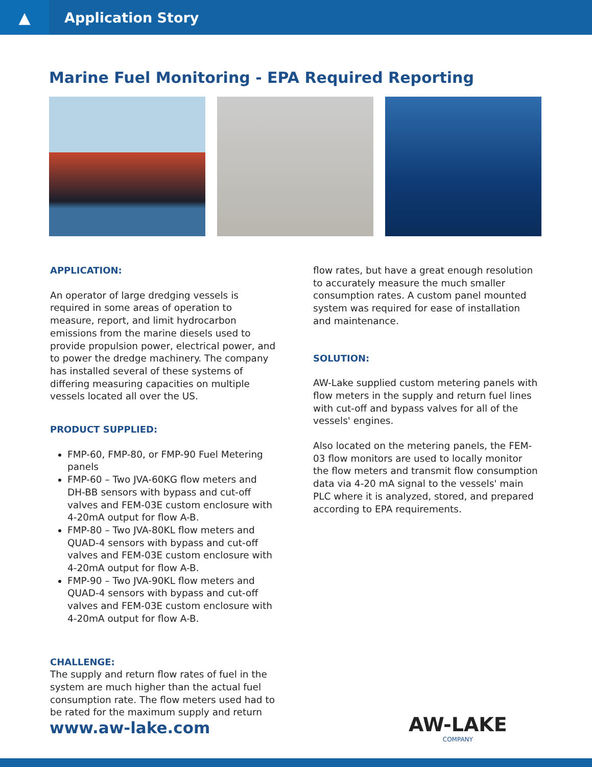▲
Application Story
Marine Fuel Monitoring - EPA Required Reporting
APPLICATION:
An operator of large dredging vessels is required in some areas of operation to measure, report, and limit hydrocarbon emissions from the marine diesels used to provide propulsion power, electrical power, and to power the dredge machinery. The company has installed several of these systems of differing measuring capacities on multiple vessels located all over the US.
PRODUCT SUPPLIED:
FMP-60, FMP-80, or FMP-90 Fuel Metering panels
FMP-60 – Two JVA-60KG flow meters and DH-BB sensors with bypass and cut-off valves and FEM-03E custom enclosure with 4-20mA output for flow A-B.
FMP-80 – Two JVA-80KL flow meters and QUAD-4 sensors with bypass and cut-off valves and FEM-03E custom enclosure with 4-20mA output for flow A-B.
FMP-90 – Two JVA-90KL flow meters and QUAD-4 sensors with bypass and cut-off valves and FEM-03E custom enclosure with 4-20mA output for flow A-B.
CHALLENGE:
The supply and return flow rates of fuel in the system are much higher than the actual fuel consumption rate. The flow meters used had to be rated for the maximum supply and return
flow rates, but have a great enough resolution to accurately measure the much smaller consumption rates. A custom panel mounted system was required for ease of installation and maintenance.
SOLUTION:
AW-Lake supplied custom metering panels with flow meters in the supply and return fuel lines with cut-off and bypass valves for all of the vessels' engines.
Also located on the metering panels, the FEM-03 flow monitors are used to locally monitor the flow meters and transmit flow consumption data via 4-20 mA signal to the vessels' main PLC where it is analyzed, stored, and prepared according to EPA requirements.
www.aw-lake.com AW-LAKE
COMPANY